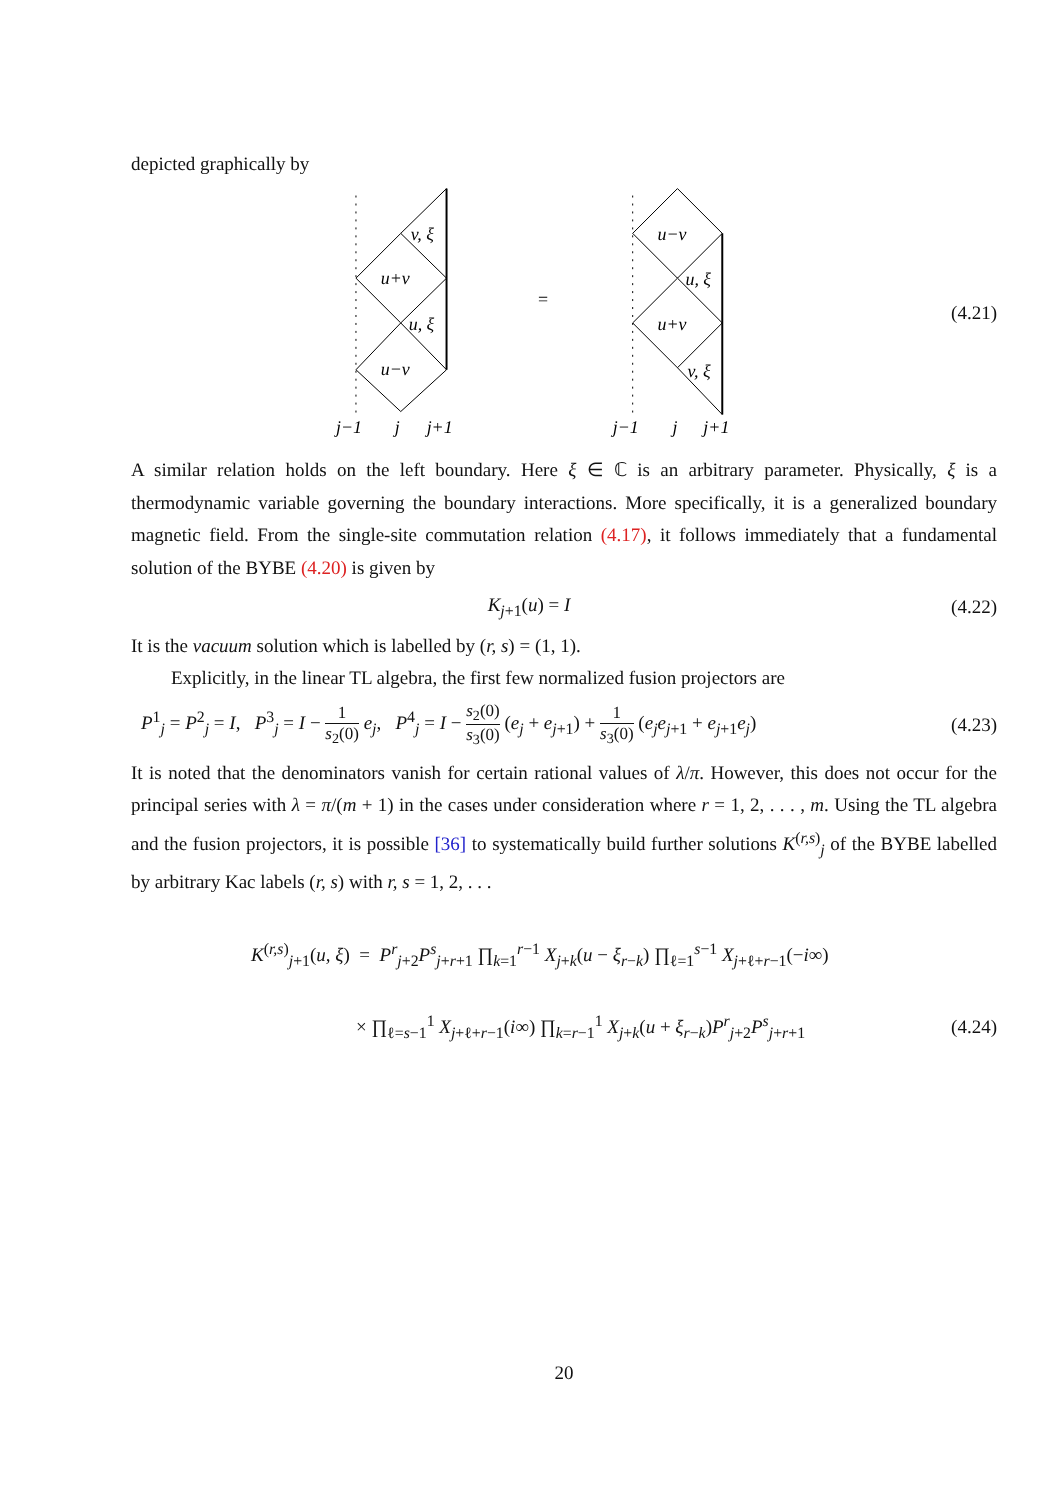depicted graphically by
v, ξ
u+v
u, ξ
u−v
j−1
j
j+1
=
u−v
u, ξ
u+v
v, ξ
j−1
j
j+1
(4.21)
A similar relation holds on the left boundary. Here ξ ∈ ℂ is an arbitrary parameter. Physically, ξ is a thermodynamic variable governing the boundary interactions. More specifically, it is a generalized boundary magnetic field. From the single-site commutation relation (4.17), it follows immediately that a fundamental solution of the BYBE (4.20) is given by
K<sub>j+1</sub>(u) = I (4.22)
It is the vacuum solution which is labelled by (r, s) = (1, 1).
Explicitly, in the linear TL algebra, the first few normalized fusion projectors are
P<sup>1</sup><sub>j</sub> = P<sup>2</sup><sub>j</sub> = I, P<sup>3</sup><sub>j</sub> = I − 1 s<sub>2</sub>(0) e<sub>j</sub>, P<sup>4</sup><sub>j</sub> = I − s<sub>2</sub>(0) s<sub>3</sub>(0) (e<sub>j</sub> + e<sub>j+1</sub>) + 1 s<sub>3</sub>(0) (e<sub>j</sub>e<sub>j+1</sub> + e<sub>j+1</sub>e<sub>j</sub>)
(4.23)
It is noted that the denominators vanish for certain rational values of λ/π. However, this does not occur for the principal series with λ = π/(m + 1) in the cases under consideration where r = 1, 2, . . . , m. Using the TL algebra and the fusion projectors, it is possible [36] to systematically build further solutions K<sup>(r,s)</sup><sub>j</sub> of the BYBE labelled by arbitrary Kac labels (r, s) with r, s = 1, 2, . . .
K<sup>(r,s)</sup><sub>j+1</sub>(u, ξ) = P<sup>r</sup><sub>j+2</sub>P<sup>s</sup><sub>j+r+1</sub> ∏<sub>k=1</sub><sup>r−1</sup> X<sub>j+k</sub>(u − ξ<sub>r−k</sub>) ∏<sub>ℓ=1</sub><sup>s−1</sup> X<sub>j+ℓ+r−1</sub>(−i∞)
× ∏<sub>ℓ=s−1</sub><sup>1</sup> X<sub>j+ℓ+r−1</sub>(i∞) ∏<sub>k=r−1</sub><sup>1</sup> X<sub>j+k</sub>(u + ξ<sub>r−k</sub>)P<sup>r</sup><sub>j+2</sub>P<sup>s</sup><sub>j+r+1</sub>
(4.24)
20